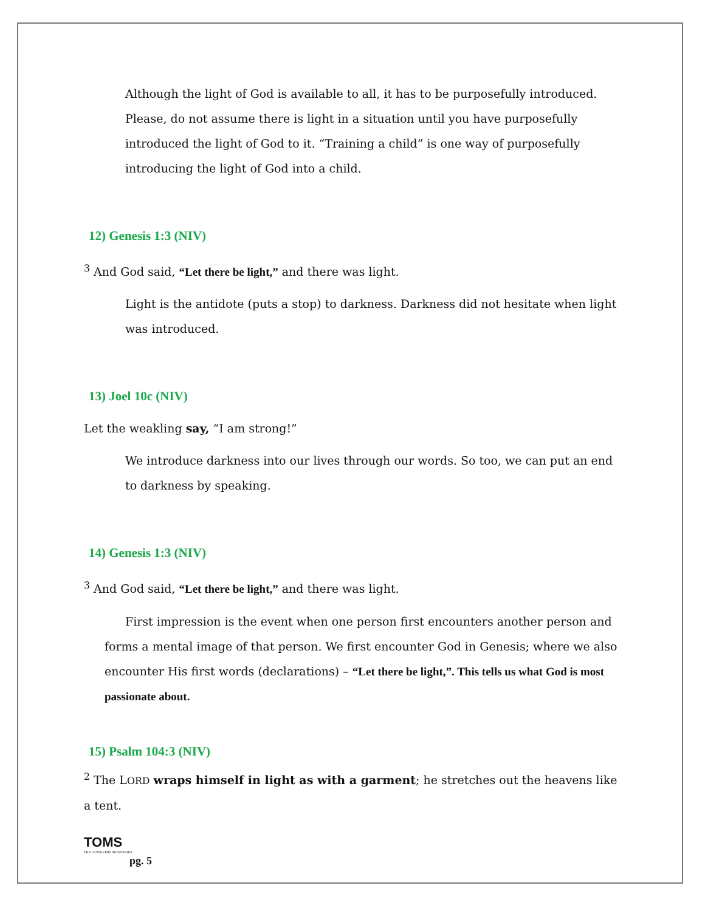Although the light of God is available to all, it has to be purposefully introduced. Please, do not assume there is light in a situation until you have purposefully introduced the light of God to it. “Training a child” is one way of purposefully introducing the light of God into a child.
12) Genesis 1:3 (NIV)
<sup>3</sup> And God said, “Let there be light,” and there was light.
Light is the antidote (puts a stop) to darkness. Darkness did not hesitate when light was introduced.
13) Joel 10c (NIV)
Let the weakling say, “I am strong!”
We introduce darkness into our lives through our words. So too, we can put an end to darkness by speaking.
14) Genesis 1:3 (NIV)
<sup>3</sup> And God said, “Let there be light,” and there was light.
First impression is the event when one person first encounters another person and forms a mental image of that person. We first encounter God in Genesis; where we also encounter His first words (declarations) – “Let there be light,”. This tells us what God is most passionate about.
15) Psalm 104:3 (NIV)
<sup>2</sup> The LORD wraps himself in light as with a garment; he stretches out the heavens like a tent.
TOMS
THE OUTGIVERS MINISTRIES
pg. 5